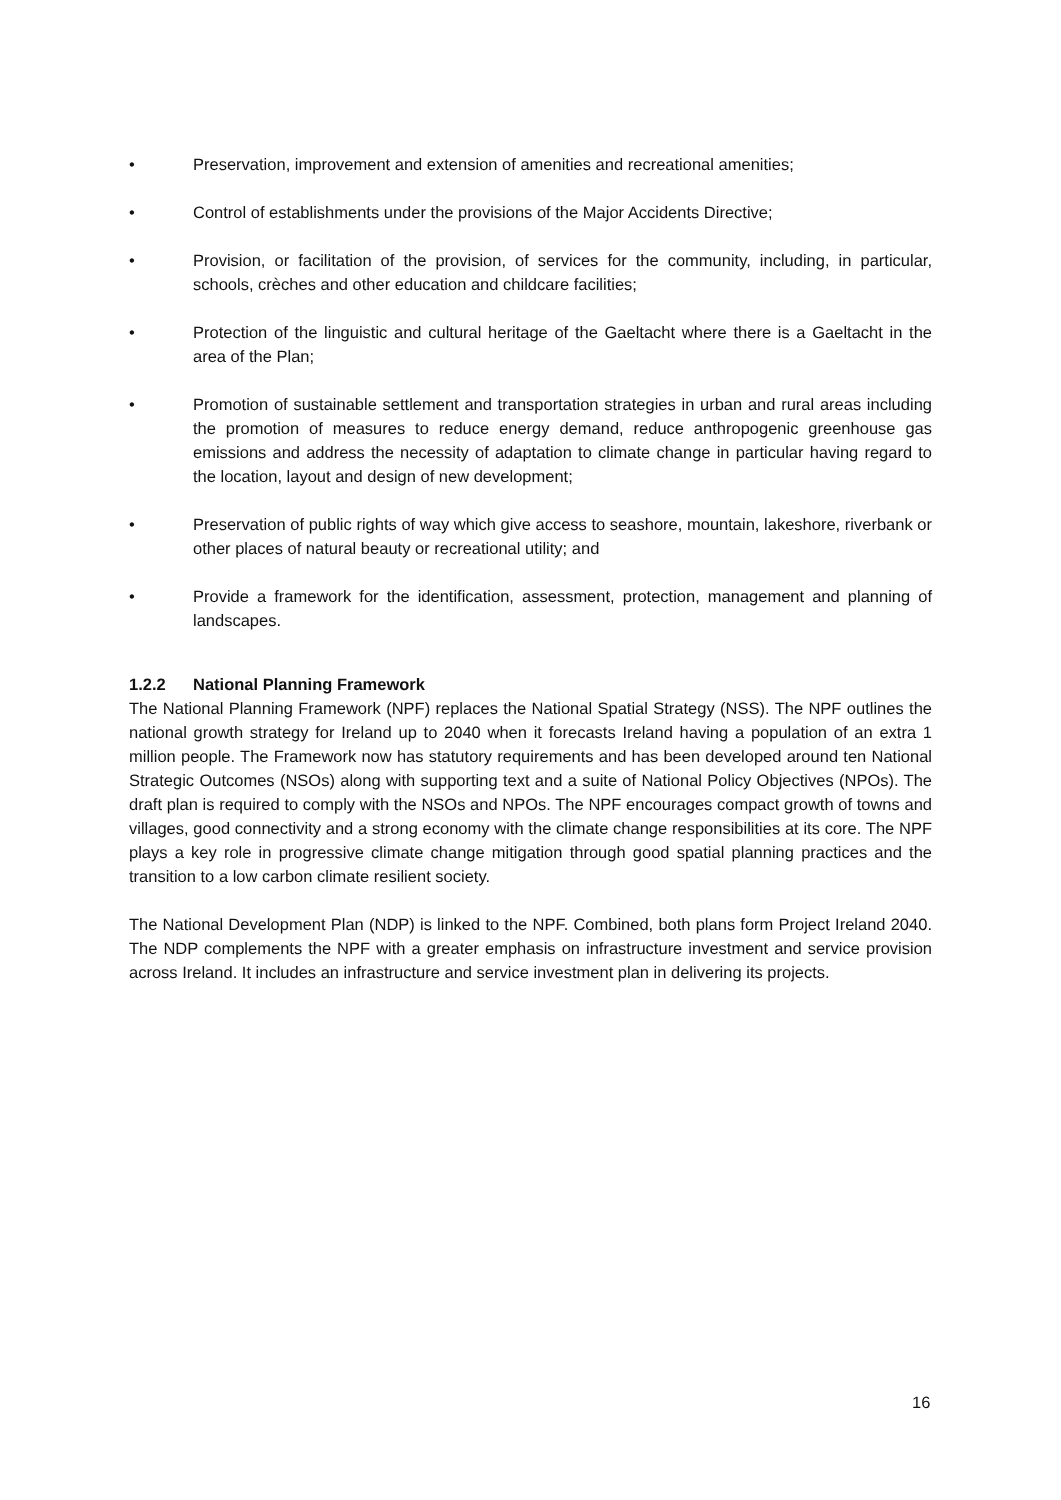• Preservation, improvement and extension of amenities and recreational amenities;
• Control of establishments under the provisions of the Major Accidents Directive;
• Provision, or facilitation of the provision, of services for the community, including, in particular, schools, crèches and other education and childcare facilities;
• Protection of the linguistic and cultural heritage of the Gaeltacht where there is a Gaeltacht in the area of the Plan;
• Promotion of sustainable settlement and transportation strategies in urban and rural areas including the promotion of measures to reduce energy demand, reduce anthropogenic greenhouse gas emissions and address the necessity of adaptation to climate change in particular having regard to the location, layout and design of new development;
• Preservation of public rights of way which give access to seashore, mountain, lakeshore, riverbank or other places of natural beauty or recreational utility; and
• Provide a framework for the identification, assessment, protection, management and planning of landscapes.
1.2.2 National Planning Framework
The National Planning Framework (NPF) replaces the National Spatial Strategy (NSS). The NPF outlines the national growth strategy for Ireland up to 2040 when it forecasts Ireland having a population of an extra 1 million people. The Framework now has statutory requirements and has been developed around ten National Strategic Outcomes (NSOs) along with supporting text and a suite of National Policy Objectives (NPOs). The draft plan is required to comply with the NSOs and NPOs. The NPF encourages compact growth of towns and villages, good connectivity and a strong economy with the climate change responsibilities at its core. The NPF plays a key role in progressive climate change mitigation through good spatial planning practices and the transition to a low carbon climate resilient society.
The National Development Plan (NDP) is linked to the NPF. Combined, both plans form Project Ireland 2040. The NDP complements the NPF with a greater emphasis on infrastructure investment and service provision across Ireland. It includes an infrastructure and service investment plan in delivering its projects.
16